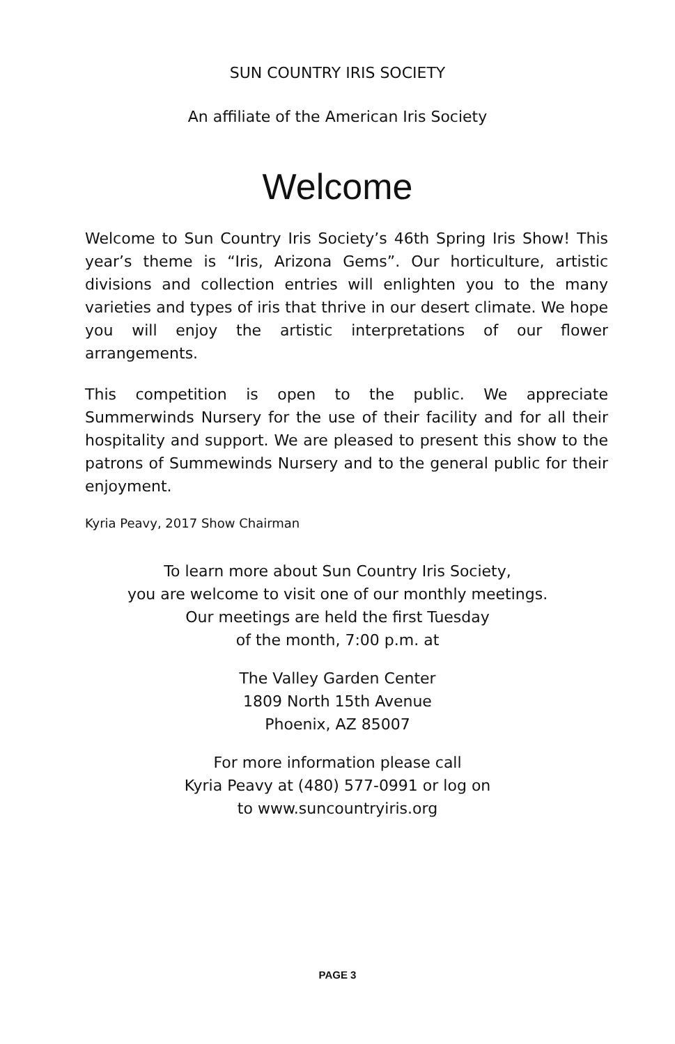SUN COUNTRY IRIS SOCIETY
An affiliate of the American Iris Society
Welcome
Welcome to Sun Country Iris Society’s 46th Spring Iris Show! This year’s theme is “Iris, Arizona Gems”. Our horticulture, artistic divisions and collection entries will enlighten you to the many varieties and types of iris that thrive in our desert climate. We hope you will enjoy the artistic interpretations of our flower arrangements.
This competition is open to the public. We appreciate Summerwinds Nursery for the use of their facility and for all their hospitality and support. We are pleased to present this show to the patrons of Summewinds Nursery and to the general public for their enjoyment.
Kyria Peavy, 2017 Show Chairman
To learn more about Sun Country Iris Society,
you are welcome to visit one of our monthly meetings.
Our meetings are held the first Tuesday
of the month, 7:00 p.m. at
The Valley Garden Center
1809 North 15th Avenue
Phoenix, AZ 85007
For more information please call
Kyria Peavy at (480) 577-0991 or log on
to www.suncountryiris.org
PAGE 3